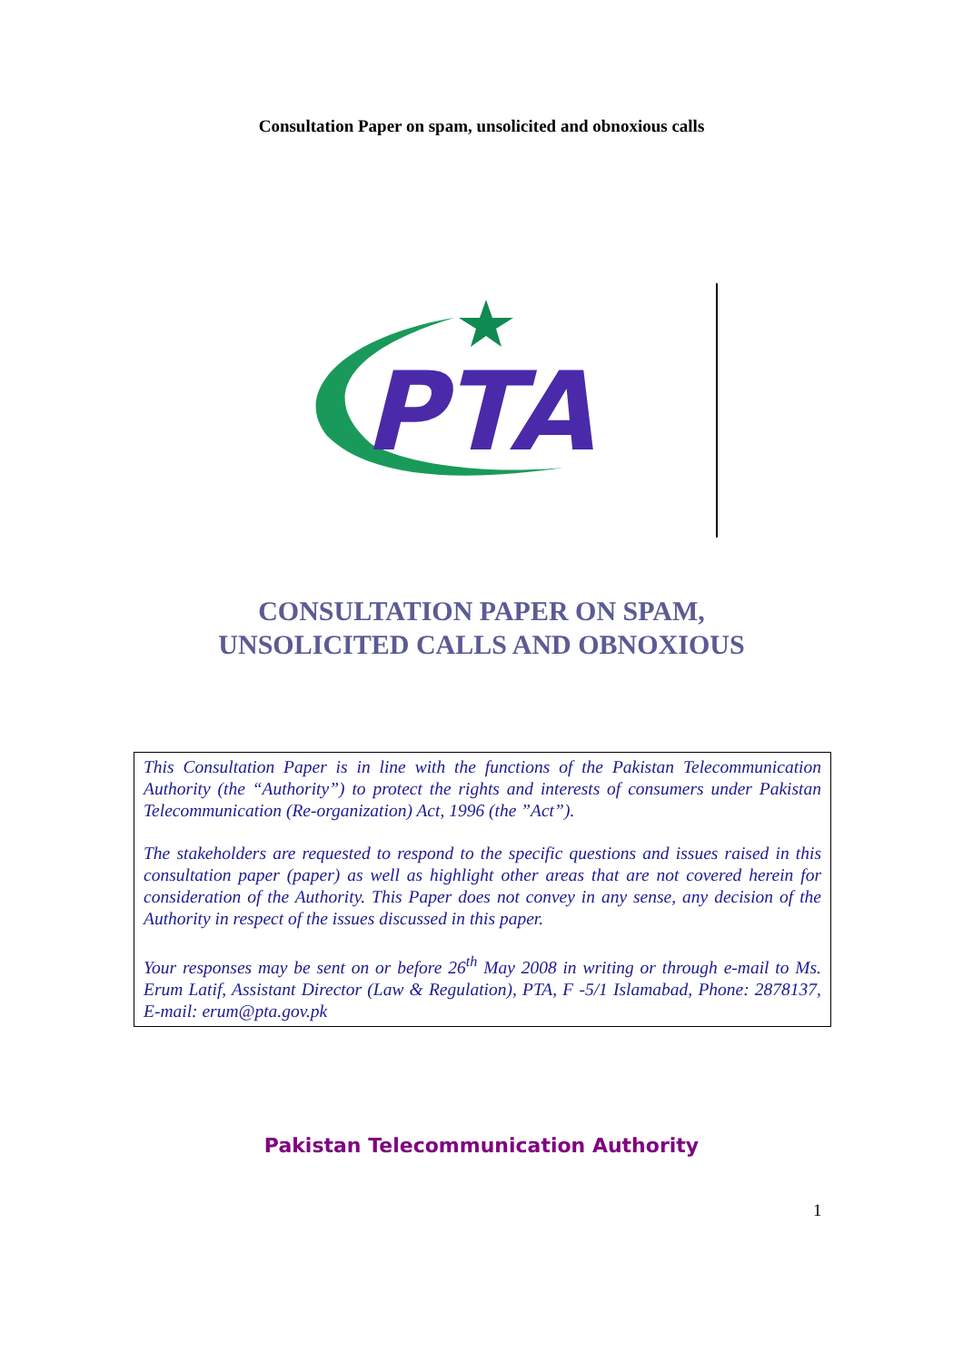Consultation Paper on spam, unsolicited and obnoxious calls
PTA
CONSULTATION PAPER ON SPAM,
UNSOLICITED CALLS AND OBNOXIOUS
This Consultation Paper is in line with the functions of the Pakistan Telecommunication Authority (the “Authority”) to protect the rights and interests of consumers under Pakistan Telecommunication (Re-organization) Act, 1996 (the ”Act”).
The stakeholders are requested to respond to the specific questions and issues raised in this consultation paper (paper) as well as highlight other areas that are not covered herein for consideration of the Authority. This Paper does not convey in any sense, any decision of the Authority in respect of the issues discussed in this paper.
Your responses may be sent on or before 26<sup>th</sup> May 2008 in writing or through e-mail to Ms. Erum Latif, Assistant Director (Law & Regulation), PTA, F -5/1 Islamabad, Phone: 2878137, E-mail: erum@pta.gov.pk
Pakistan Telecommunication Authority
1